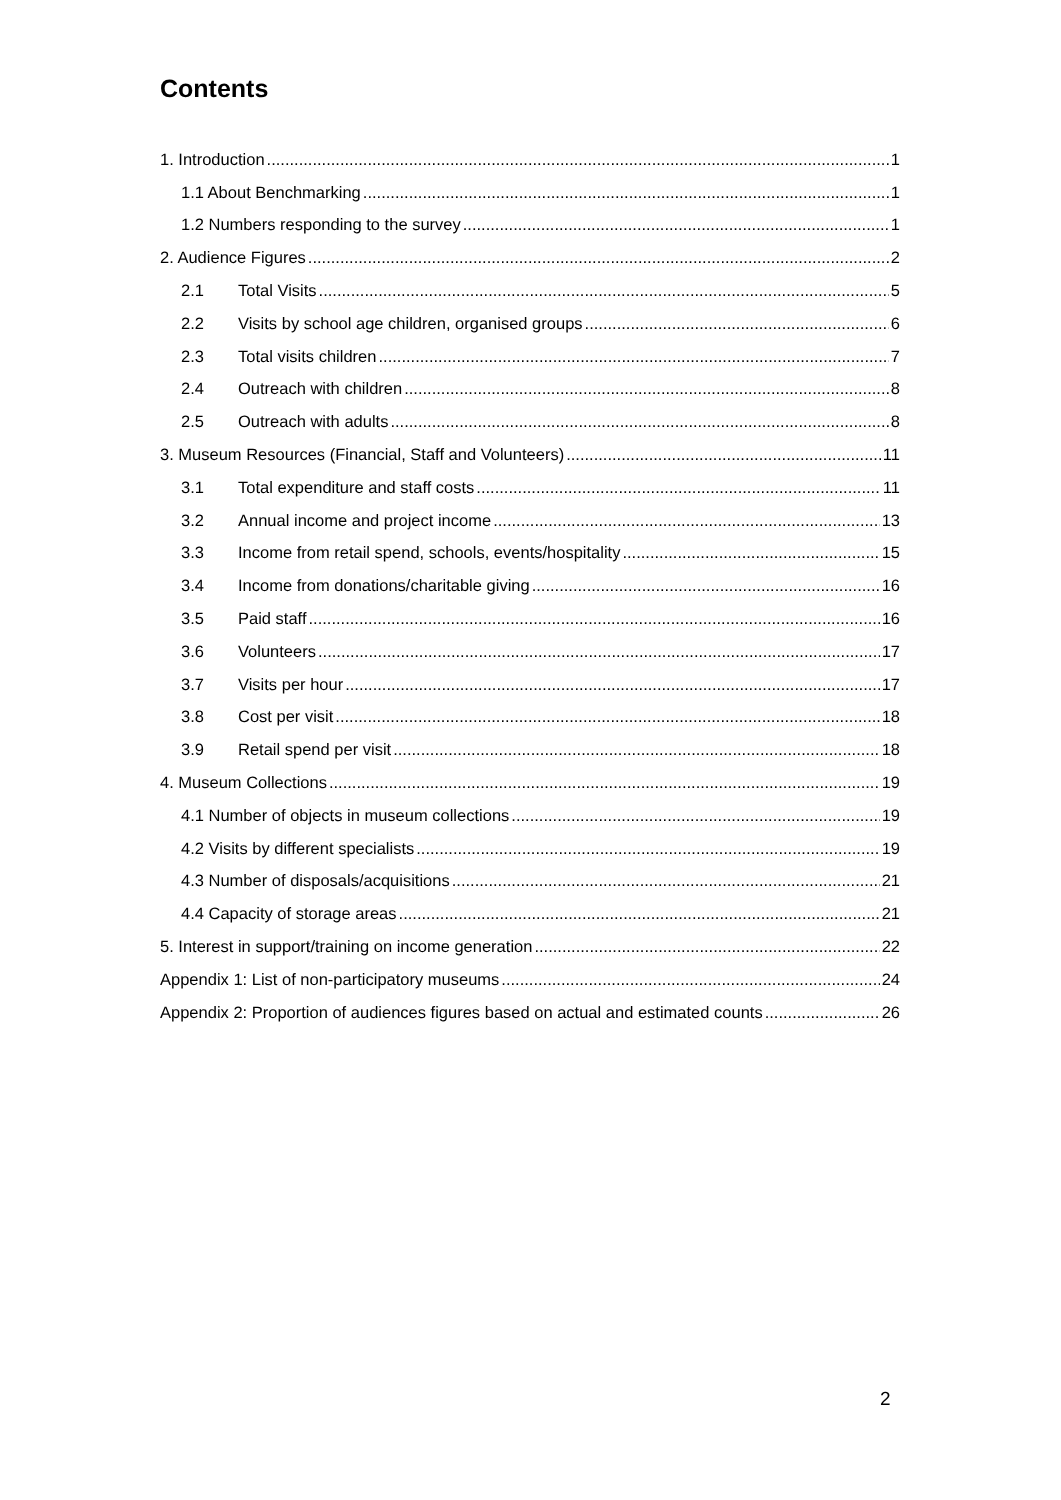Contents
1. Introduction 1
1.1 About Benchmarking 1
1.2 Numbers responding to the survey 1
2. Audience Figures 2
2.1 Total Visits 5
2.2 Visits by school age children, organised groups 6
2.3 Total visits children 7
2.4 Outreach with children 8
2.5 Outreach with adults 8
3. Museum Resources (Financial, Staff and Volunteers) 11
3.1 Total expenditure and staff costs 11
3.2 Annual income and project income 13
3.3 Income from retail spend, schools, events/hospitality 15
3.4 Income from donations/charitable giving 16
3.5 Paid staff 16
3.6 Volunteers 17
3.7 Visits per hour 17
3.8 Cost per visit 18
3.9 Retail spend per visit 18
4. Museum Collections 19
4.1 Number of objects in museum collections 19
4.2 Visits by different specialists 19
4.3 Number of disposals/acquisitions 21
4.4 Capacity of storage areas 21
5. Interest in support/training on income generation 22
Appendix 1: List of non-participatory museums 24
Appendix 2: Proportion of audiences figures based on actual and estimated counts 26
2